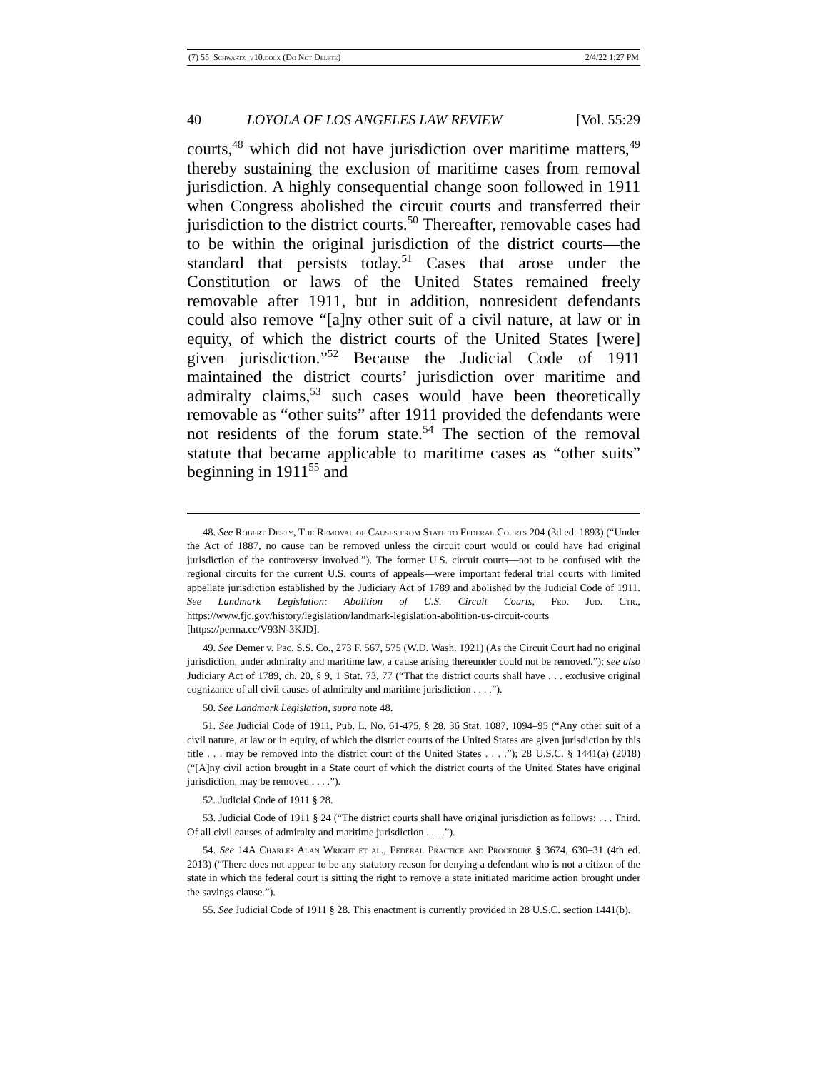(7) 55_Schwartz_v10.docx (Do Not Delete) 2/4/22 1:27 PM
40 LOYOLA OF LOS ANGELES LAW REVIEW [Vol. 55:29
courts,<sup>48</sup> which did not have jurisdiction over maritime matters,<sup>49</sup> thereby sustaining the exclusion of maritime cases from removal jurisdiction. A highly consequential change soon followed in 1911 when Congress abolished the circuit courts and transferred their jurisdiction to the district courts.<sup>50</sup> Thereafter, removable cases had to be within the original jurisdiction of the district courts—the standard that persists today.<sup>51</sup> Cases that arose under the Constitution or laws of the United States remained freely removable after 1911, but in addition, nonresident defendants could also remove “[a]ny other suit of a civil nature, at law or in equity, of which the district courts of the United States [were] given jurisdiction.”<sup>52</sup> Because the Judicial Code of 1911 maintained the district courts’ jurisdiction over maritime and admiralty claims,<sup>53</sup> such cases would have been theoretically removable as “other suits” after 1911 provided the defendants were not residents of the forum state.<sup>54</sup> The section of the removal statute that became applicable to maritime cases as “other suits” beginning in 1911<sup>55</sup> and
48. See Robert Desty, The Removal of Causes from State to Federal Courts 204 (3d ed. 1893) (“Under the Act of 1887, no cause can be removed unless the circuit court would or could have had original jurisdiction of the controversy involved.”). The former U.S. circuit courts—not to be confused with the regional circuits for the current U.S. courts of appeals—were important federal trial courts with limited appellate jurisdiction established by the Judiciary Act of 1789 and abolished by the Judicial Code of 1911. See Landmark Legislation: Abolition of U.S. Circuit Courts, Fed. Jud. Ctr., https://www.fjc.gov/history/legislation/landmark-legislation-abolition-us-circuit-courts [https://perma.cc/V93N-3KJD].
49. See Demer v. Pac. S.S. Co., 273 F. 567, 575 (W.D. Wash. 1921) (As the Circuit Court had no original jurisdiction, under admiralty and maritime law, a cause arising thereunder could not be removed.”); see also Judiciary Act of 1789, ch. 20, § 9, 1 Stat. 73, 77 (“That the district courts shall have . . . exclusive original cognizance of all civil causes of admiralty and maritime jurisdiction . . . .”).
50. See Landmark Legislation, supra note 48.
51. See Judicial Code of 1911, Pub. L. No. 61-475, § 28, 36 Stat. 1087, 1094–95 (“Any other suit of a civil nature, at law or in equity, of which the district courts of the United States are given jurisdiction by this title . . . may be removed into the district court of the United States . . . .”); 28 U.S.C. § 1441(a) (2018) (“[A]ny civil action brought in a State court of which the district courts of the United States have original jurisdiction, may be removed . . . .”).
52. Judicial Code of 1911 § 28.
53. Judicial Code of 1911 § 24 (“The district courts shall have original jurisdiction as follows: . . . Third. Of all civil causes of admiralty and maritime jurisdiction . . . .”).
54. See 14A Charles Alan Wright et al., Federal Practice and Procedure § 3674, 630–31 (4th ed. 2013) (“There does not appear to be any statutory reason for denying a defendant who is not a citizen of the state in which the federal court is sitting the right to remove a state initiated maritime action brought under the savings clause.”).
55. See Judicial Code of 1911 § 28. This enactment is currently provided in 28 U.S.C. section 1441(b).